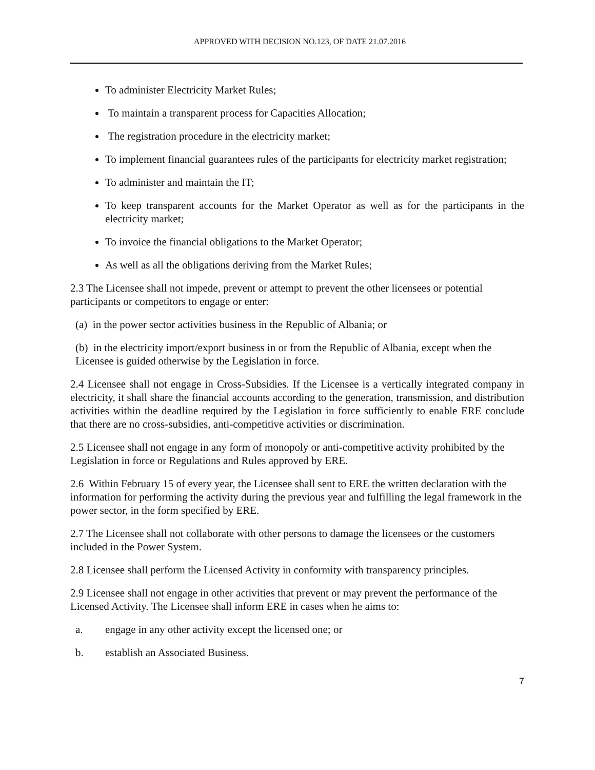APPROVED WITH DECISION NO.123, OF DATE 21.07.2016
To administer Electricity Market Rules;
To maintain a transparent process for Capacities Allocation;
The registration procedure in the electricity market;
To implement financial guarantees rules of the participants for electricity market registration;
To administer and maintain the IT;
To keep transparent accounts for the Market Operator as well as for the participants in the electricity market;
To invoice the financial obligations to the Market Operator;
As well as all the obligations deriving from the Market Rules;
2.3 The Licensee shall not impede, prevent or attempt to prevent the other licensees or potential participants or competitors to engage or enter:
(a) in the power sector activities business in the Republic of Albania; or
(b) in the electricity import/export business in or from the Republic of Albania, except when the Licensee is guided otherwise by the Legislation in force.
2.4 Licensee shall not engage in Cross-Subsidies. If the Licensee is a vertically integrated company in electricity, it shall share the financial accounts according to the generation, transmission, and distribution activities within the deadline required by the Legislation in force sufficiently to enable ERE conclude that there are no cross-subsidies, anti-competitive activities or discrimination.
2.5 Licensee shall not engage in any form of monopoly or anti-competitive activity prohibited by the Legislation in force or Regulations and Rules approved by ERE.
2.6 Within February 15 of every year, the Licensee shall sent to ERE the written declaration with the information for performing the activity during the previous year and fulfilling the legal framework in the power sector, in the form specified by ERE.
2.7 The Licensee shall not collaborate with other persons to damage the licensees or the customers included in the Power System.
2.8 Licensee shall perform the Licensed Activity in conformity with transparency principles.
2.9 Licensee shall not engage in other activities that prevent or may prevent the performance of the Licensed Activity. The Licensee shall inform ERE in cases when he aims to:
a. engage in any other activity except the licensed one; or
b. establish an Associated Business.
7